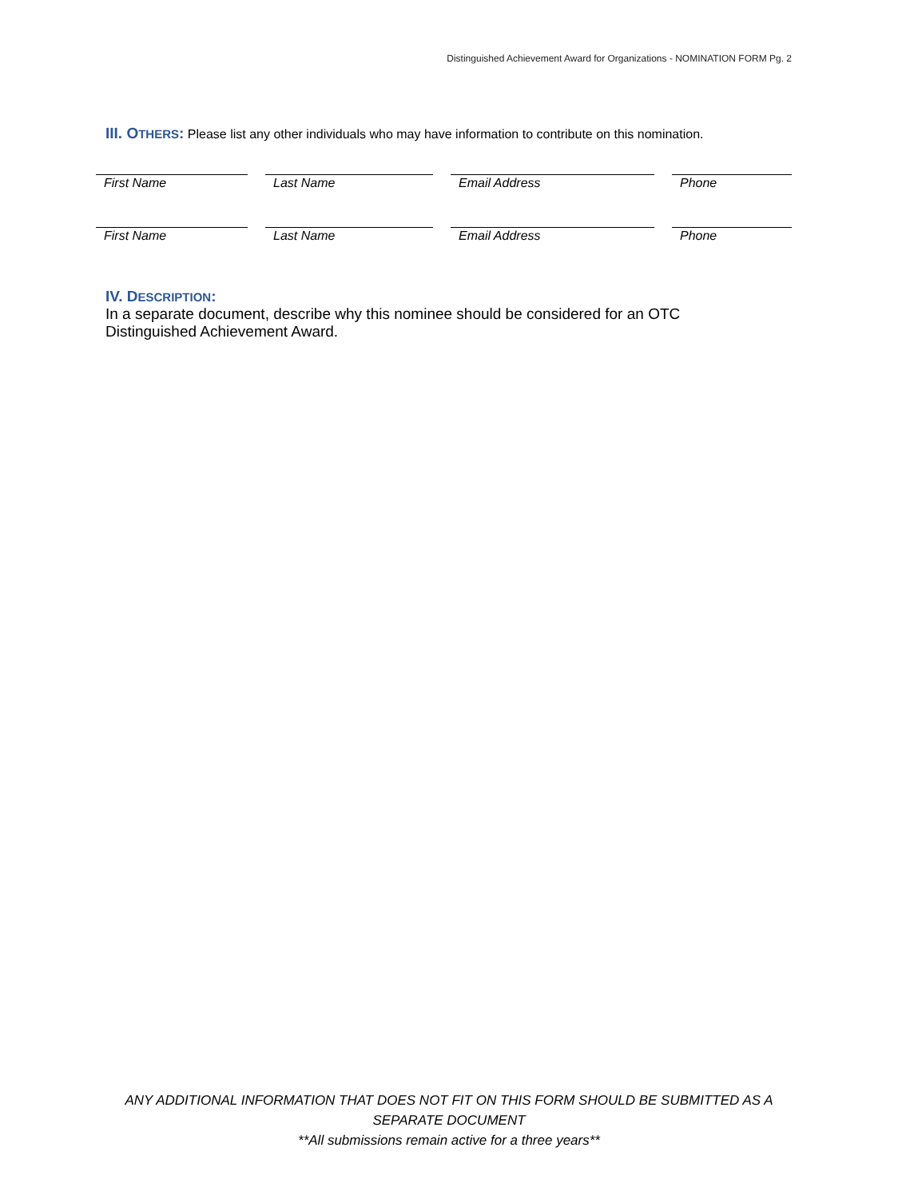Distinguished Achievement Award for Organizations - NOMINATION FORM Pg. 2
III. OTHERS: Please list any other individuals who may have information to contribute on this nomination.
| First Name | | Last Name | | Email Address | | Phone |
| First Name | | Last Name | | Email Address | | Phone |
IV. DESCRIPTION:
In a separate document, describe why this nominee should be considered for an OTC Distinguished Achievement Award.
ANY ADDITIONAL INFORMATION THAT DOES NOT FIT ON THIS FORM SHOULD BE SUBMITTED AS A
SEPARATE DOCUMENT
**All submissions remain active for a three years**